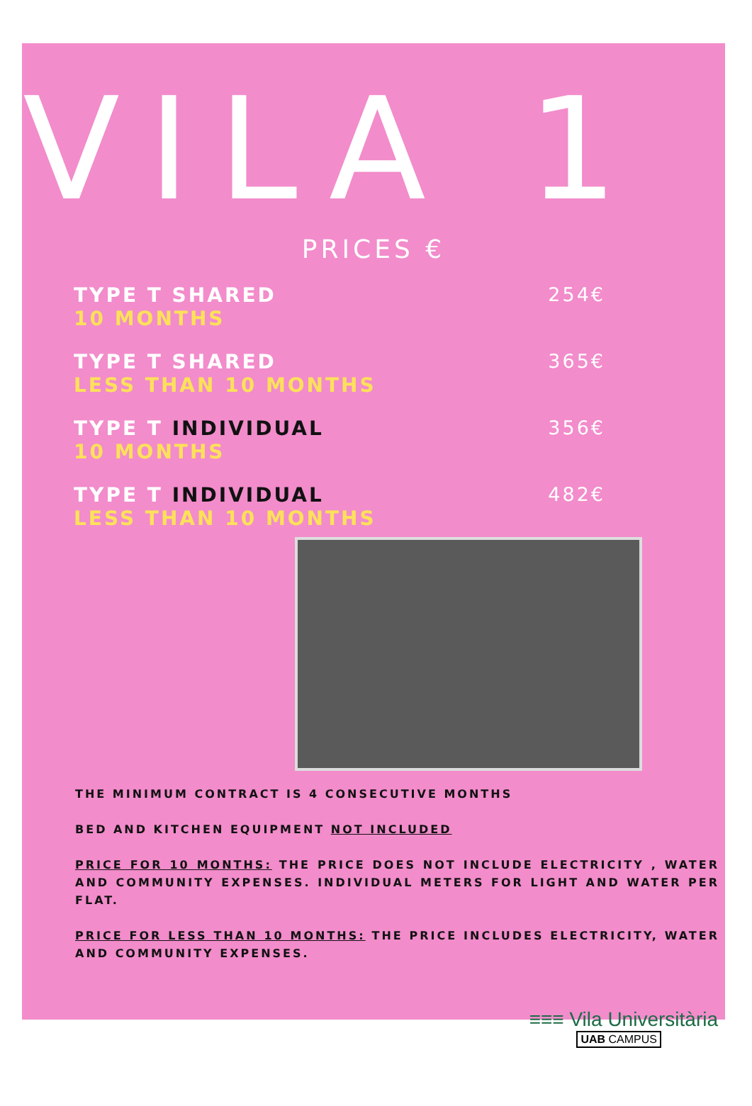VILA 1
PRICES €
TYPE T SHARED
10 MONTHS
254€
TYPE T SHARED
LESS THAN 10 MONTHS
365€
TYPE T INDIVIDUAL
10 MONTHS
356€
TYPE T INDIVIDUAL
LESS THAN 10 MONTHS
482€
THE MINIMUM CONTRACT IS 4 CONSECUTIVE MONTHS
BED AND KITCHEN EQUIPMENT NOT INCLUDED
PRICE FOR 10 MONTHS: THE PRICE DOES NOT INCLUDE ELECTRICITY , WATER AND COMMUNITY EXPENSES. INDIVIDUAL METERS FOR LIGHT AND WATER PER FLAT.
PRICE FOR LESS THAN 10 MONTHS: THE PRICE INCLUDES ELECTRICITY, WATER AND COMMUNITY EXPENSES.
≡≡≡ Vila Universitària
UAB CAMPUS